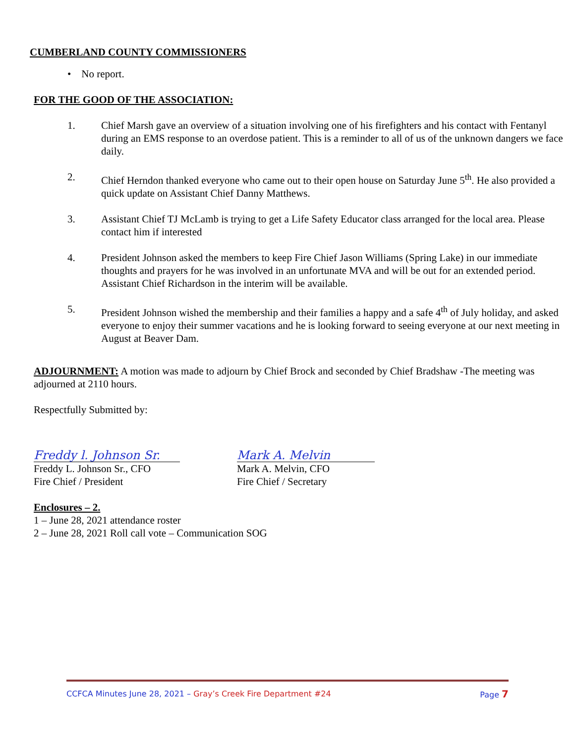CUMBERLAND COUNTY COMMISSIONERS
• No report.
FOR THE GOOD OF THE ASSOCIATION:
1. Chief Marsh gave an overview of a situation involving one of his firefighters and his contact with Fentanyl during an EMS response to an overdose patient. This is a reminder to all of us of the unknown dangers we face daily.
2. Chief Herndon thanked everyone who came out to their open house on Saturday June 5<sup>th</sup>. He also provided a quick update on Assistant Chief Danny Matthews.
3. Assistant Chief TJ McLamb is trying to get a Life Safety Educator class arranged for the local area. Please contact him if interested
4. President Johnson asked the members to keep Fire Chief Jason Williams (Spring Lake) in our immediate thoughts and prayers for he was involved in an unfortunate MVA and will be out for an extended period. Assistant Chief Richardson in the interim will be available.
5. President Johnson wished the membership and their families a happy and a safe 4<sup>th</sup> of July holiday, and asked everyone to enjoy their summer vacations and he is looking forward to seeing everyone at our next meeting in August at Beaver Dam.
ADJOURNMENT: A motion was made to adjourn by Chief Brock and seconded by Chief Bradshaw -The meeting was adjourned at 2110 hours.
Respectfully Submitted by:
Freddy l. Johnson Sr.
Freddy L. Johnson Sr., CFO
Fire Chief / President
Mark A. Melvin
Mark A. Melvin, CFO
Fire Chief / Secretary
Enclosures – 2.
1 – June 28, 2021 attendance roster
2 – June 28, 2021 Roll call vote – Communication SOG
CCFCA Minutes June 28, 2021 – Gray’s Creek Fire Department #24 Page 7